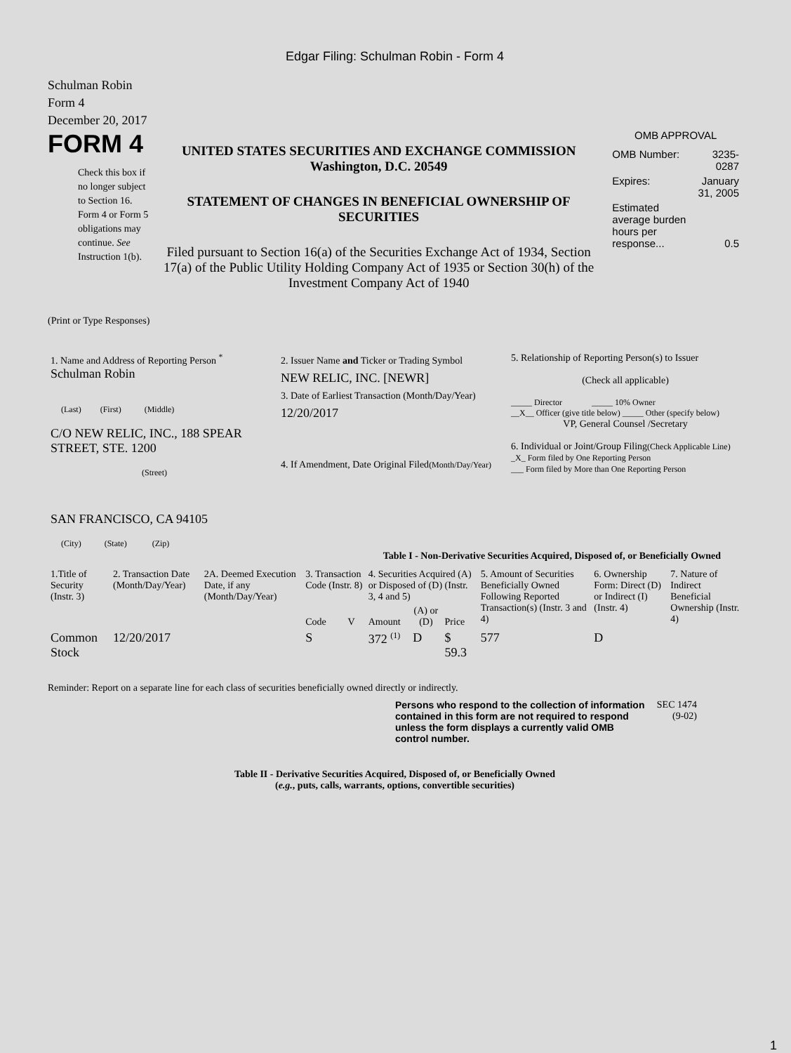Edgar Filing: Schulman Robin - Form 4
Schulman Robin
Form 4
December 20, 2017
FORM 4
Check this box if no longer subject to Section 16. Form 4 or Form 5 obligations may continue. See Instruction 1(b).
UNITED STATES SECURITIES AND EXCHANGE COMMISSION
Washington, D.C. 20549
STATEMENT OF CHANGES IN BENEFICIAL OWNERSHIP OF SECURITIES
Filed pursuant to Section 16(a) of the Securities Exchange Act of 1934, Section 17(a) of the Public Utility Holding Company Act of 1935 or Section 30(h) of the Investment Company Act of 1940
OMB APPROVAL
| OMB Number: | 3235-0287 |
| Expires: | January 31, 2005 |
| Estimated average burden hours per response... | 0.5 |
(Print or Type Responses)
| 1. Name and Address of Reporting Person <sup>*</sup> Schulman Robin (Last) (First) (Middle) C/O NEW RELIC, INC., 188 SPEAR STREET, STE. 1200 (Street) SAN FRANCISCO, CA 94105 (City) (State) (Zip) | 2. Issuer Name and Ticker or Trading Symbol NEW RELIC, INC. [NEWR] 3. Date of Earliest Transaction (Month/Day/Year) 12/20/2017 4. If Amendment, Date Original Filed (Month/Day/Year) | 5. Relationship of Reporting Person(s) to Issuer (Check all applicable) _____ Director _____ 10% Owner __X__ Officer (give title below) _____ Other (specify below) VP, General Counsel /Secretary 6. Individual or Joint/Group Filing (Check Applicable Line) _X_ Form filed by One Reporting Person ___ Form filed by More than One Reporting Person |
Table I - Non-Derivative Securities Acquired, Disposed of, or Beneficially Owned
| 1.Title of Security (Instr. 3) | 2. Transaction Date (Month/Day/Year) | 2A. Deemed Execution Date, if any (Month/Day/Year) | 3. Transaction Code (Instr. 8) | | 4. Securities Acquired (A) or Disposed of (D) (Instr. 3, 4 and 5) | | | 5. Amount of Securities Beneficially Owned Following Reported Transaction(s) (Instr. 3 and 4) | 6. Ownership Form: Direct (D) or Indirect (I) (Instr. 4) | 7. Nature of Indirect Beneficial Ownership (Instr. 4) |
| --- | --- | --- | --- | --- | --- | --- | --- | --- | --- | --- |
| | | | Code | V | Amount | (A) or (D) | Price | | | |
| Common Stock | 12/20/2017 | | S | | 372 <sup>(1)</sup> | D | $ 59.3 | 577 | D | |
Reminder: Report on a separate line for each class of securities beneficially owned directly or indirectly.
Persons who respond to the collection of information contained in this form are not required to respond unless the form displays a currently valid OMB control number.
SEC 1474 (9-02)
Table II - Derivative Securities Acquired, Disposed of, or Beneficially Owned
(e.g., puts, calls, warrants, options, convertible securities)
1